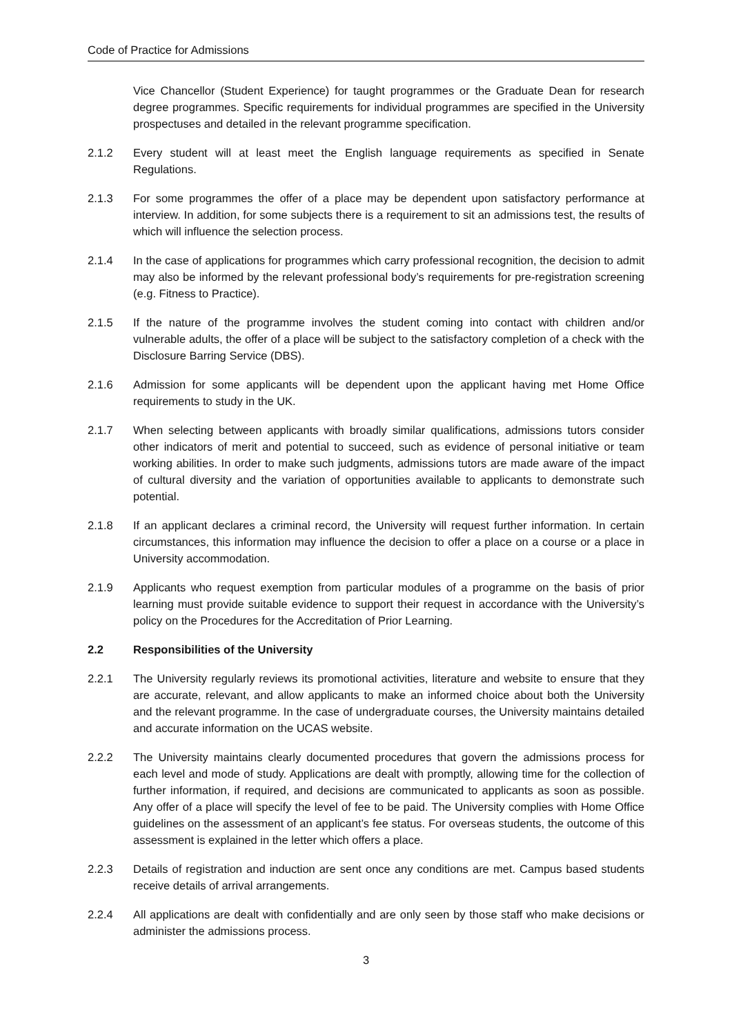Code of Practice for Admissions
Vice Chancellor (Student Experience) for taught programmes or the Graduate Dean for research degree programmes. Specific requirements for individual programmes are specified in the University prospectuses and detailed in the relevant programme specification.
2.1.2 Every student will at least meet the English language requirements as specified in Senate Regulations.
2.1.3 For some programmes the offer of a place may be dependent upon satisfactory performance at interview. In addition, for some subjects there is a requirement to sit an admissions test, the results of which will influence the selection process.
2.1.4 In the case of applications for programmes which carry professional recognition, the decision to admit may also be informed by the relevant professional body’s requirements for pre-registration screening (e.g. Fitness to Practice).
2.1.5 If the nature of the programme involves the student coming into contact with children and/or vulnerable adults, the offer of a place will be subject to the satisfactory completion of a check with the Disclosure Barring Service (DBS).
2.1.6 Admission for some applicants will be dependent upon the applicant having met Home Office requirements to study in the UK.
2.1.7 When selecting between applicants with broadly similar qualifications, admissions tutors consider other indicators of merit and potential to succeed, such as evidence of personal initiative or team working abilities. In order to make such judgments, admissions tutors are made aware of the impact of cultural diversity and the variation of opportunities available to applicants to demonstrate such potential.
2.1.8 If an applicant declares a criminal record, the University will request further information. In certain circumstances, this information may influence the decision to offer a place on a course or a place in University accommodation.
2.1.9 Applicants who request exemption from particular modules of a programme on the basis of prior learning must provide suitable evidence to support their request in accordance with the University’s policy on the Procedures for the Accreditation of Prior Learning.
2.2 Responsibilities of the University
2.2.1 The University regularly reviews its promotional activities, literature and website to ensure that they are accurate, relevant, and allow applicants to make an informed choice about both the University and the relevant programme. In the case of undergraduate courses, the University maintains detailed and accurate information on the UCAS website.
2.2.2 The University maintains clearly documented procedures that govern the admissions process for each level and mode of study. Applications are dealt with promptly, allowing time for the collection of further information, if required, and decisions are communicated to applicants as soon as possible. Any offer of a place will specify the level of fee to be paid. The University complies with Home Office guidelines on the assessment of an applicant’s fee status. For overseas students, the outcome of this assessment is explained in the letter which offers a place.
2.2.3 Details of registration and induction are sent once any conditions are met. Campus based students receive details of arrival arrangements.
2.2.4 All applications are dealt with confidentially and are only seen by those staff who make decisions or administer the admissions process.
3